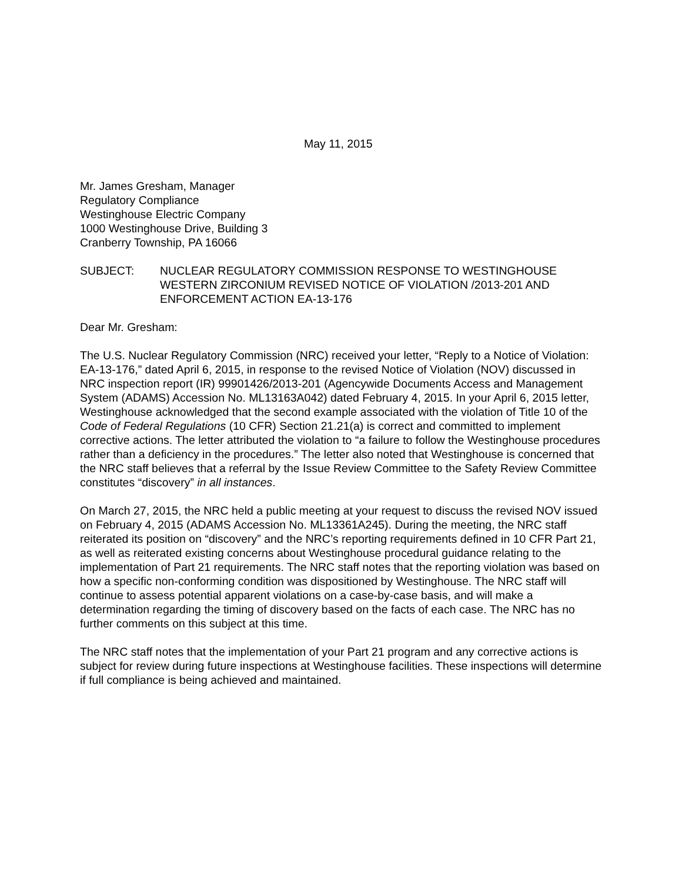May 11, 2015
Mr. James Gresham, Manager
Regulatory Compliance
Westinghouse Electric Company
1000 Westinghouse Drive, Building 3
Cranberry Township, PA 16066
SUBJECT: NUCLEAR REGULATORY COMMISSION RESPONSE TO WESTINGHOUSE WESTERN ZIRCONIUM REVISED NOTICE OF VIOLATION /2013-201 AND ENFORCEMENT ACTION EA-13-176
Dear Mr. Gresham:
The U.S. Nuclear Regulatory Commission (NRC) received your letter, “Reply to a Notice of Violation: EA-13-176,” dated April 6, 2015, in response to the revised Notice of Violation (NOV) discussed in NRC inspection report (IR) 99901426/2013-201 (Agencywide Documents Access and Management System (ADAMS) Accession No. ML13163A042) dated February 4, 2015. In your April 6, 2015 letter, Westinghouse acknowledged that the second example associated with the violation of Title 10 of the Code of Federal Regulations (10 CFR) Section 21.21(a) is correct and committed to implement corrective actions. The letter attributed the violation to “a failure to follow the Westinghouse procedures rather than a deficiency in the procedures.” The letter also noted that Westinghouse is concerned that the NRC staff believes that a referral by the Issue Review Committee to the Safety Review Committee constitutes “discovery” in all instances.
On March 27, 2015, the NRC held a public meeting at your request to discuss the revised NOV issued on February 4, 2015 (ADAMS Accession No. ML13361A245). During the meeting, the NRC staff reiterated its position on “discovery” and the NRC’s reporting requirements defined in 10 CFR Part 21, as well as reiterated existing concerns about Westinghouse procedural guidance relating to the implementation of Part 21 requirements. The NRC staff notes that the reporting violation was based on how a specific non-conforming condition was dispositioned by Westinghouse. The NRC staff will continue to assess potential apparent violations on a case-by-case basis, and will make a determination regarding the timing of discovery based on the facts of each case. The NRC has no further comments on this subject at this time.
The NRC staff notes that the implementation of your Part 21 program and any corrective actions is subject for review during future inspections at Westinghouse facilities. These inspections will determine if full compliance is being achieved and maintained.